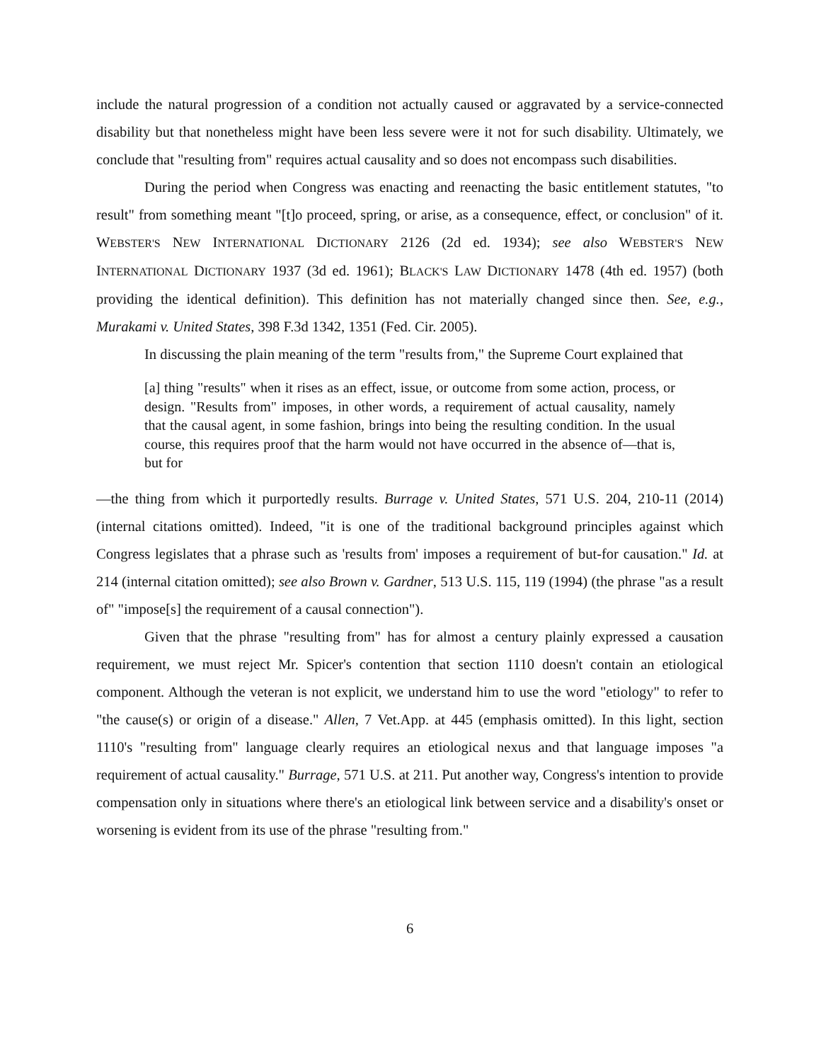include the natural progression of a condition not actually caused or aggravated by a service-connected disability but that nonetheless might have been less severe were it not for such disability. Ultimately, we conclude that "resulting from" requires actual causality and so does not encompass such disabilities.
During the period when Congress was enacting and reenacting the basic entitlement statutes, "to result" from something meant "[t]o proceed, spring, or arise, as a consequence, effect, or conclusion" of it. WEBSTER'S NEW INTERNATIONAL DICTIONARY 2126 (2d ed. 1934); see also WEBSTER'S NEW INTERNATIONAL DICTIONARY 1937 (3d ed. 1961); BLACK'S LAW DICTIONARY 1478 (4th ed. 1957) (both providing the identical definition). This definition has not materially changed since then. See, e.g., Murakami v. United States, 398 F.3d 1342, 1351 (Fed. Cir. 2005).
In discussing the plain meaning of the term "results from," the Supreme Court explained that
[a] thing "results" when it rises as an effect, issue, or outcome from some action, process, or design. "Results from" imposes, in other words, a requirement of actual causality, namely that the causal agent, in some fashion, brings into being the resulting condition. In the usual course, this requires proof that the harm would not have occurred in the absence of—that is, but for
—the thing from which it purportedly results. Burrage v. United States, 571 U.S. 204, 210-11 (2014) (internal citations omitted). Indeed, "it is one of the traditional background principles against which Congress legislates that a phrase such as 'results from' imposes a requirement of but-for causation." Id. at 214 (internal citation omitted); see also Brown v. Gardner, 513 U.S. 115, 119 (1994) (the phrase "as a result of" "impose[s] the requirement of a causal connection").
Given that the phrase "resulting from" has for almost a century plainly expressed a causation requirement, we must reject Mr. Spicer's contention that section 1110 doesn't contain an etiological component. Although the veteran is not explicit, we understand him to use the word "etiology" to refer to "the cause(s) or origin of a disease." Allen, 7 Vet.App. at 445 (emphasis omitted). In this light, section 1110's "resulting from" language clearly requires an etiological nexus and that language imposes "a requirement of actual causality." Burrage, 571 U.S. at 211. Put another way, Congress's intention to provide compensation only in situations where there's an etiological link between service and a disability's onset or worsening is evident from its use of the phrase "resulting from."
6